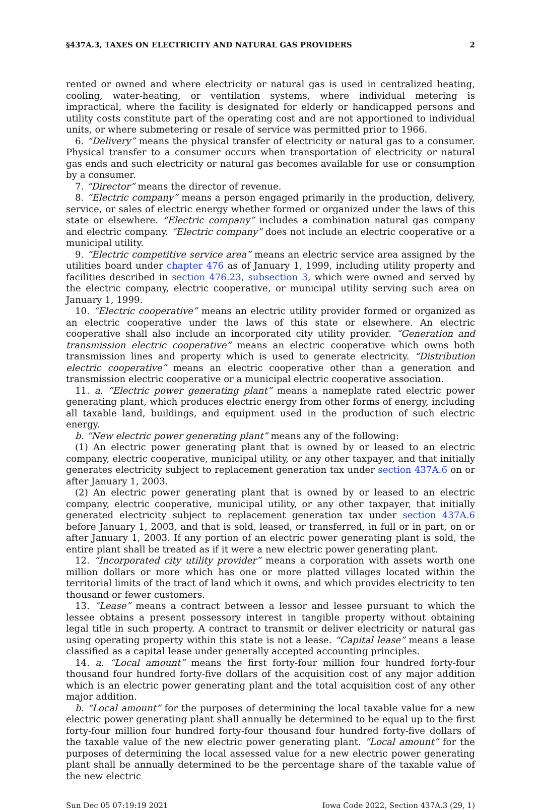§437A.3, TAXES ON ELECTRICITY AND NATURAL GAS PROVIDERS 2
rented or owned and where electricity or natural gas is used in centralized heating, cooling, water-heating, or ventilation systems, where individual metering is impractical, where the facility is designated for elderly or handicapped persons and utility costs constitute part of the operating cost and are not apportioned to individual units, or where submetering or resale of service was permitted prior to 1966.
6. “Delivery” means the physical transfer of electricity or natural gas to a consumer. Physical transfer to a consumer occurs when transportation of electricity or natural gas ends and such electricity or natural gas becomes available for use or consumption by a consumer.
7. “Director” means the director of revenue.
8. “Electric company” means a person engaged primarily in the production, delivery, service, or sales of electric energy whether formed or organized under the laws of this state or elsewhere. “Electric company” includes a combination natural gas company and electric company. “Electric company” does not include an electric cooperative or a municipal utility.
9. “Electric competitive service area” means an electric service area assigned by the utilities board under chapter 476 as of January 1, 1999, including utility property and facilities described in section 476.23, subsection 3, which were owned and served by the electric company, electric cooperative, or municipal utility serving such area on January 1, 1999.
10. “Electric cooperative” means an electric utility provider formed or organized as an electric cooperative under the laws of this state or elsewhere. An electric cooperative shall also include an incorporated city utility provider. “Generation and transmission electric cooperative” means an electric cooperative which owns both transmission lines and property which is used to generate electricity. “Distribution electric cooperative” means an electric cooperative other than a generation and transmission electric cooperative or a municipal electric cooperative association.
11. a. “Electric power generating plant” means a nameplate rated electric power generating plant, which produces electric energy from other forms of energy, including all taxable land, buildings, and equipment used in the production of such electric energy.
b. “New electric power generating plant” means any of the following:
(1) An electric power generating plant that is owned by or leased to an electric company, electric cooperative, municipal utility, or any other taxpayer, and that initially generates electricity subject to replacement generation tax under section 437A.6 on or after January 1, 2003.
(2) An electric power generating plant that is owned by or leased to an electric company, electric cooperative, municipal utility, or any other taxpayer, that initially generated electricity subject to replacement generation tax under section 437A.6 before January 1, 2003, and that is sold, leased, or transferred, in full or in part, on or after January 1, 2003. If any portion of an electric power generating plant is sold, the entire plant shall be treated as if it were a new electric power generating plant.
12. “Incorporated city utility provider” means a corporation with assets worth one million dollars or more which has one or more platted villages located within the territorial limits of the tract of land which it owns, and which provides electricity to ten thousand or fewer customers.
13. “Lease” means a contract between a lessor and lessee pursuant to which the lessee obtains a present possessory interest in tangible property without obtaining legal title in such property. A contract to transmit or deliver electricity or natural gas using operating property within this state is not a lease. “Capital lease” means a lease classified as a capital lease under generally accepted accounting principles.
14. a. “Local amount” means the first forty-four million four hundred forty-four thousand four hundred forty-five dollars of the acquisition cost of any major addition which is an electric power generating plant and the total acquisition cost of any other major addition.
b. “Local amount” for the purposes of determining the local taxable value for a new electric power generating plant shall annually be determined to be equal up to the first forty-four million four hundred forty-four thousand four hundred forty-five dollars of the taxable value of the new electric power generating plant. “Local amount” for the purposes of determining the local assessed value for a new electric power generating plant shall be annually determined to be the percentage share of the taxable value of the new electric
Sun Dec 05 07:19:19 2021 Iowa Code 2022, Section 437A.3 (29, 1)